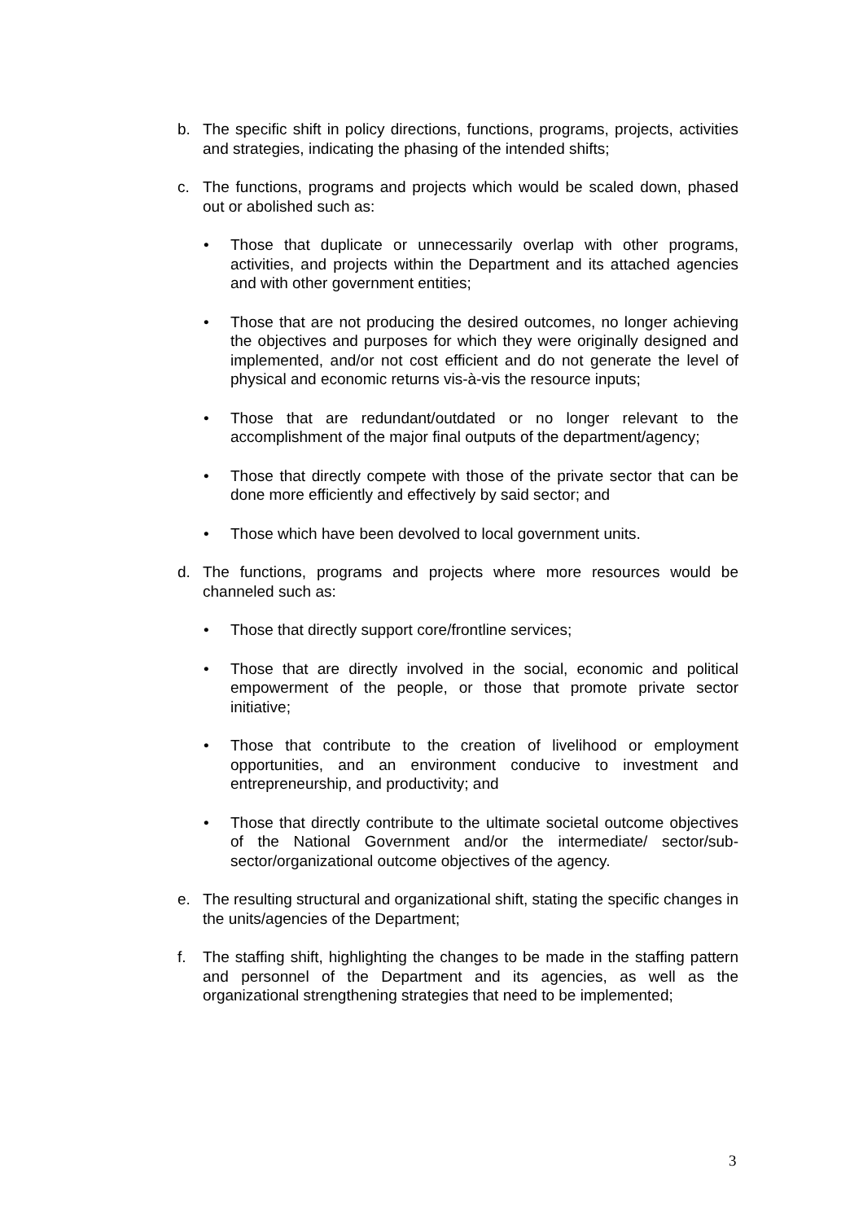b. The specific shift in policy directions, functions, programs, projects, activities and strategies, indicating the phasing of the intended shifts;
c. The functions, programs and projects which would be scaled down, phased out or abolished such as:
• Those that duplicate or unnecessarily overlap with other programs, activities, and projects within the Department and its attached agencies and with other government entities;
• Those that are not producing the desired outcomes, no longer achieving the objectives and purposes for which they were originally designed and implemented, and/or not cost efficient and do not generate the level of physical and economic returns vis-à-vis the resource inputs;
• Those that are redundant/outdated or no longer relevant to the accomplishment of the major final outputs of the department/agency;
• Those that directly compete with those of the private sector that can be done more efficiently and effectively by said sector; and
• Those which have been devolved to local government units.
d. The functions, programs and projects where more resources would be channeled such as:
• Those that directly support core/frontline services;
• Those that are directly involved in the social, economic and political empowerment of the people, or those that promote private sector initiative;
• Those that contribute to the creation of livelihood or employment opportunities, and an environment conducive to investment and entrepreneurship, and productivity; and
• Those that directly contribute to the ultimate societal outcome objectives of the National Government and/or the intermediate/ sector/sub-sector/organizational outcome objectives of the agency.
e. The resulting structural and organizational shift, stating the specific changes in the units/agencies of the Department;
f. The staffing shift, highlighting the changes to be made in the staffing pattern and personnel of the Department and its agencies, as well as the organizational strengthening strategies that need to be implemented;
3